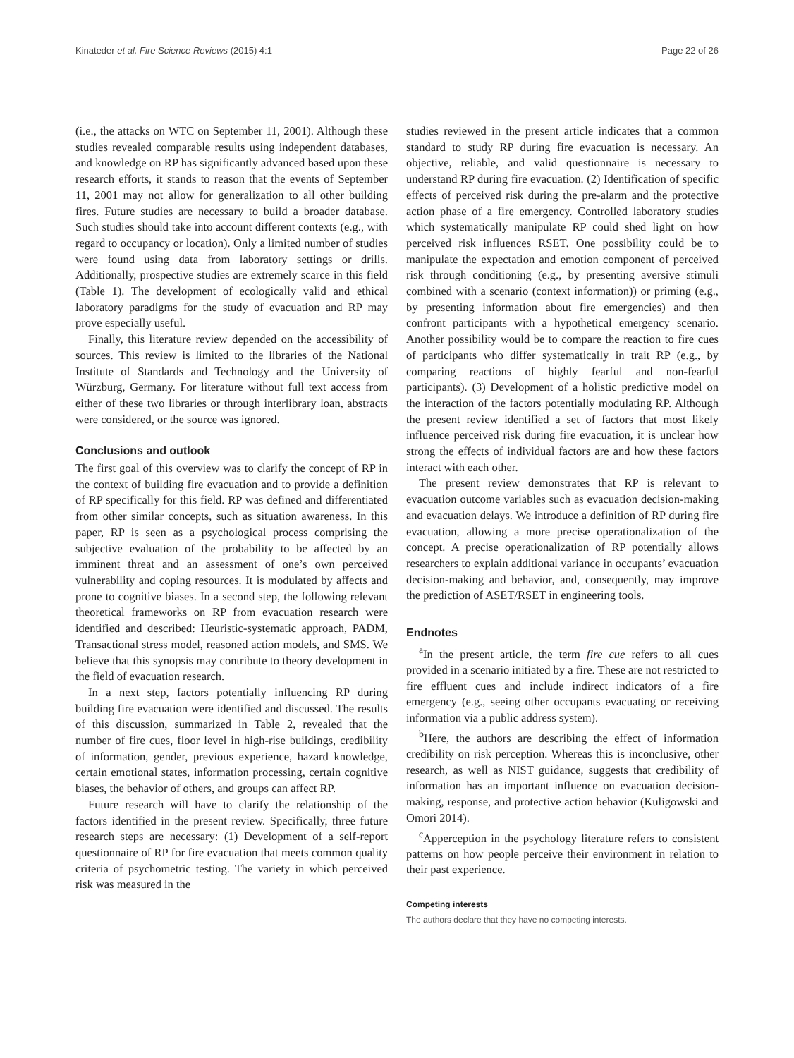Kinateder et al. Fire Science Reviews (2015) 4:1 Page 22 of 26
(i.e., the attacks on WTC on September 11, 2001). Although these studies revealed comparable results using independent databases, and knowledge on RP has significantly advanced based upon these research efforts, it stands to reason that the events of September 11, 2001 may not allow for generalization to all other building fires. Future studies are necessary to build a broader database. Such studies should take into account different contexts (e.g., with regard to occupancy or location). Only a limited number of studies were found using data from laboratory settings or drills. Additionally, prospective studies are extremely scarce in this field (Table 1). The development of ecologically valid and ethical laboratory paradigms for the study of evacuation and RP may prove especially useful.
Finally, this literature review depended on the accessibility of sources. This review is limited to the libraries of the National Institute of Standards and Technology and the University of Würzburg, Germany. For literature without full text access from either of these two libraries or through interlibrary loan, abstracts were considered, or the source was ignored.
Conclusions and outlook
The first goal of this overview was to clarify the concept of RP in the context of building fire evacuation and to provide a definition of RP specifically for this field. RP was defined and differentiated from other similar concepts, such as situation awareness. In this paper, RP is seen as a psychological process comprising the subjective evaluation of the probability to be affected by an imminent threat and an assessment of one’s own perceived vulnerability and coping resources. It is modulated by affects and prone to cognitive biases. In a second step, the following relevant theoretical frameworks on RP from evacuation research were identified and described: Heuristic-systematic approach, PADM, Transactional stress model, reasoned action models, and SMS. We believe that this synopsis may contribute to theory development in the field of evacuation research.
In a next step, factors potentially influencing RP during building fire evacuation were identified and discussed. The results of this discussion, summarized in Table 2, revealed that the number of fire cues, floor level in high-rise buildings, credibility of information, gender, previous experience, hazard knowledge, certain emotional states, information processing, certain cognitive biases, the behavior of others, and groups can affect RP.
Future research will have to clarify the relationship of the factors identified in the present review. Specifically, three future research steps are necessary: (1) Development of a self-report questionnaire of RP for fire evacuation that meets common quality criteria of psychometric testing. The variety in which perceived risk was measured in the
studies reviewed in the present article indicates that a common standard to study RP during fire evacuation is necessary. An objective, reliable, and valid questionnaire is necessary to understand RP during fire evacuation. (2) Identification of specific effects of perceived risk during the pre-alarm and the protective action phase of a fire emergency. Controlled laboratory studies which systematically manipulate RP could shed light on how perceived risk influences RSET. One possibility could be to manipulate the expectation and emotion component of perceived risk through conditioning (e.g., by presenting aversive stimuli combined with a scenario (context information)) or priming (e.g., by presenting information about fire emergencies) and then confront participants with a hypothetical emergency scenario. Another possibility would be to compare the reaction to fire cues of participants who differ systematically in trait RP (e.g., by comparing reactions of highly fearful and non-fearful participants). (3) Development of a holistic predictive model on the interaction of the factors potentially modulating RP. Although the present review identified a set of factors that most likely influence perceived risk during fire evacuation, it is unclear how strong the effects of individual factors are and how these factors interact with each other.
The present review demonstrates that RP is relevant to evacuation outcome variables such as evacuation decision-making and evacuation delays. We introduce a definition of RP during fire evacuation, allowing a more precise operationalization of the concept. A precise operationalization of RP potentially allows researchers to explain additional variance in occupants’ evacuation decision-making and behavior, and, consequently, may improve the prediction of ASET/RSET in engineering tools.
Endnotes
<sup>a</sup> In the present article, the term fire cue refers to all cues provided in a scenario initiated by a fire. These are not restricted to fire effluent cues and include indirect indicators of a fire emergency (e.g., seeing other occupants evacuating or receiving information via a public address system).
<sup>b</sup> Here, the authors are describing the effect of information credibility on risk perception. Whereas this is inconclusive, other research, as well as NIST guidance, suggests that credibility of information has an important influence on evacuation decision-making, response, and protective action behavior (Kuligowski and Omori 2014).
<sup>c</sup> Apperception in the psychology literature refers to consistent patterns on how people perceive their environment in relation to their past experience.
Competing interests
The authors declare that they have no competing interests.